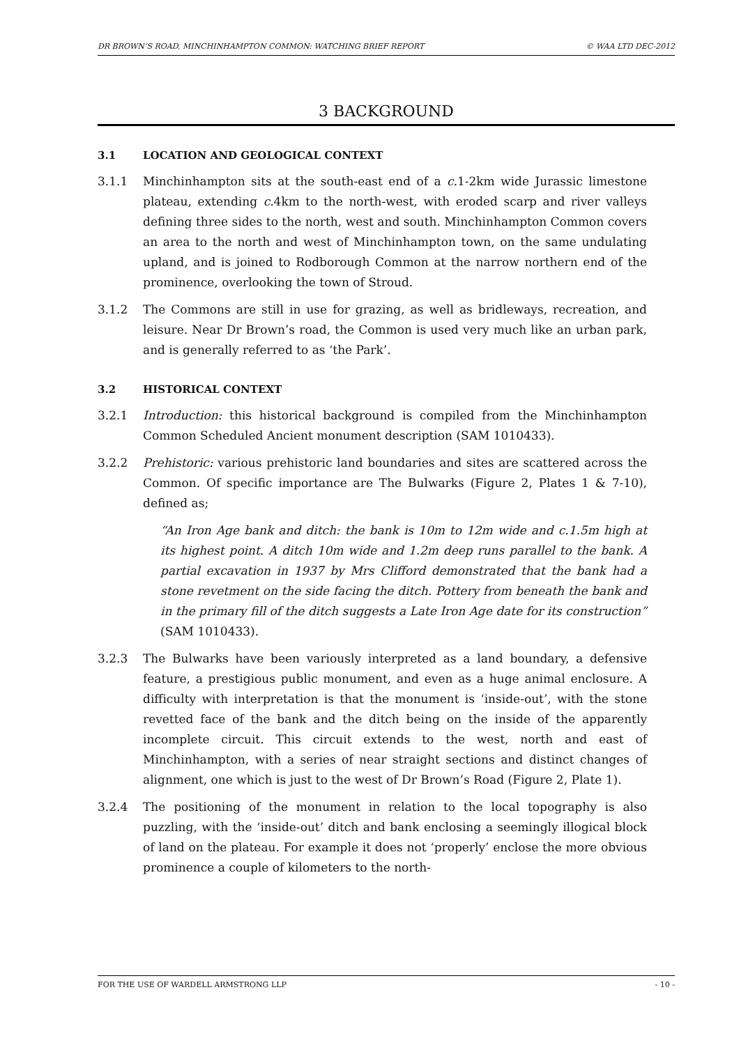DR BROWN’S ROAD, MINCHINHAMPTON COMMON: WATCHING BRIEF REPORT © WAA LTD DEC-2012
3 BACKGROUND
3.1 LOCATION AND GEOLOGICAL CONTEXT
3.1.1 Minchinhampton sits at the south-east end of a c. 1-2km wide Jurassic limestone plateau, extending c. 4km to the north-west, with eroded scarp and river valleys defining three sides to the north, west and south. Minchinhampton Common covers an area to the north and west of Minchinhampton town, on the same undulating upland, and is joined to Rodborough Common at the narrow northern end of the prominence, overlooking the town of Stroud.
3.1.2 The Commons are still in use for grazing, as well as bridleways, recreation, and leisure. Near Dr Brown’s road, the Common is used very much like an urban park, and is generally referred to as ‘the Park’.
3.2 HISTORICAL CONTEXT
3.2.1 Introduction: this historical background is compiled from the Minchinhampton Common Scheduled Ancient monument description (SAM 1010433).
3.2.2 Prehistoric: various prehistoric land boundaries and sites are scattered across the Common. Of specific importance are The Bulwarks (Figure 2, Plates 1 & 7-10), defined as;
“An Iron Age bank and ditch: the bank is 10m to 12m wide and c.1.5m high at its highest point. A ditch 10m wide and 1.2m deep runs parallel to the bank. A partial excavation in 1937 by Mrs Clifford demonstrated that the bank had a stone revetment on the side facing the ditch. Pottery from beneath the bank and in the primary fill of the ditch suggests a Late Iron Age date for its construction” (SAM 1010433).
3.2.3 The Bulwarks have been variously interpreted as a land boundary, a defensive feature, a prestigious public monument, and even as a huge animal enclosure. A difficulty with interpretation is that the monument is ‘inside-out’, with the stone revetted face of the bank and the ditch being on the inside of the apparently incomplete circuit. This circuit extends to the west, north and east of Minchinhampton, with a series of near straight sections and distinct changes of alignment, one which is just to the west of Dr Brown’s Road (Figure 2, Plate 1).
3.2.4 The positioning of the monument in relation to the local topography is also puzzling, with the ‘inside-out’ ditch and bank enclosing a seemingly illogical block of land on the plateau. For example it does not ‘properly’ enclose the more obvious prominence a couple of kilometers to the north-
FOR THE USE OF WARDELL ARMSTRONG LLP - 10 -